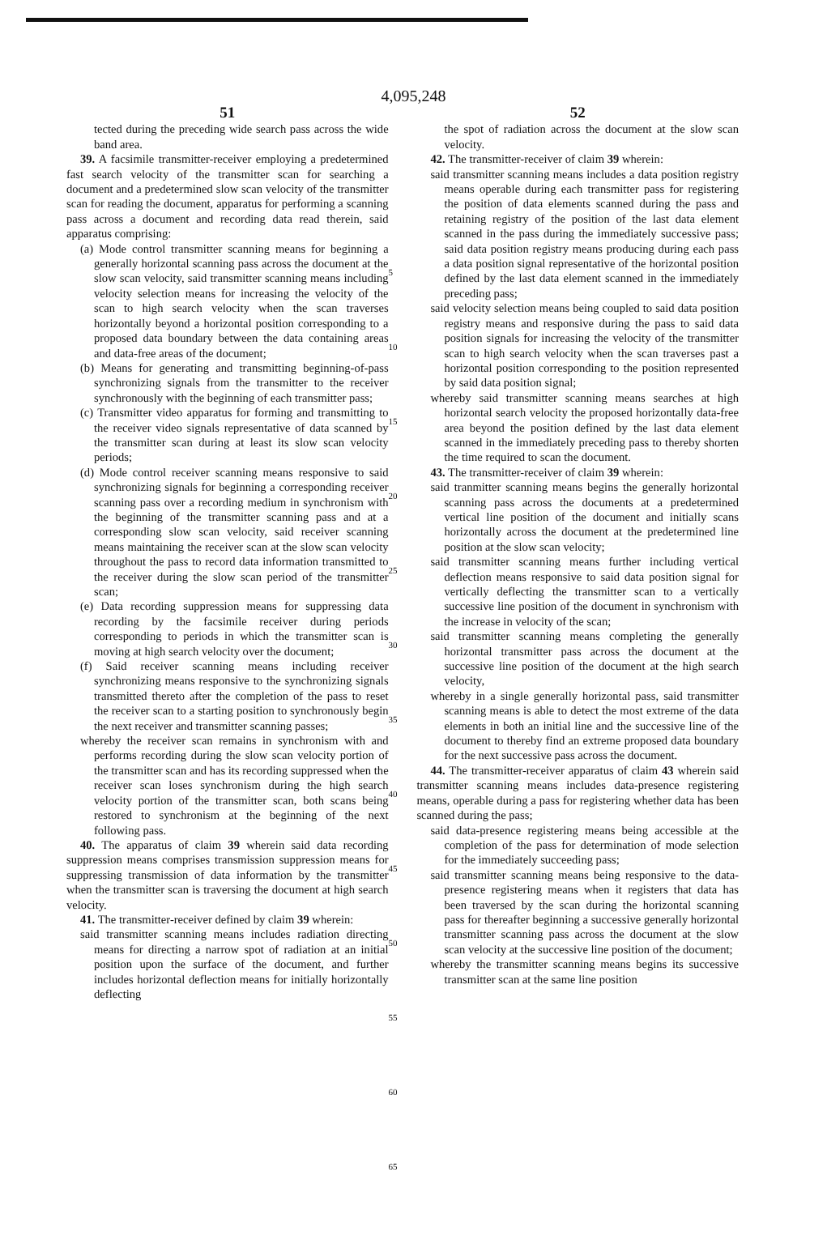4,095,248
51
tected during the preceding wide search pass across the wide band area.
39. A facsimile transmitter-receiver employing a predetermined fast search velocity of the transmitter scan for searching a document and a predetermined slow scan velocity of the transmitter scan for reading the document, apparatus for performing a scanning pass across a document and recording data read therein, said apparatus comprising:
(a) Mode control transmitter scanning means for beginning a generally horizontal scanning pass across the document at the slow scan velocity, said transmitter scanning means including velocity selection means for increasing the velocity of the scan to high search velocity when the scan traverses horizontally beyond a horizontal position corresponding to a proposed data boundary between the data containing areas and data-free areas of the document;
(b) Means for generating and transmitting beginning-of-pass synchronizing signals from the transmitter to the receiver synchronously with the beginning of each transmitter pass;
(c) Transmitter video apparatus for forming and transmitting to the receiver video signals representative of data scanned by the transmitter scan during at least its slow scan velocity periods;
(d) Mode control receiver scanning means responsive to said synchronizing signals for beginning a corresponding receiver scanning pass over a recording medium in synchronism with the beginning of the transmitter scanning pass and at a corresponding slow scan velocity, said receiver scanning means maintaining the receiver scan at the slow scan velocity throughout the pass to record data information transmitted to the receiver during the slow scan period of the transmitter scan;
(e) Data recording suppression means for suppressing data recording by the facsimile receiver during periods corresponding to periods in which the transmitter scan is moving at high search velocity over the document;
(f) Said receiver scanning means including receiver synchronizing means responsive to the synchronizing signals transmitted thereto after the completion of the pass to reset the receiver scan to a starting position to synchronously begin the next receiver and transmitter scanning passes;
whereby the receiver scan remains in synchronism with and performs recording during the slow scan velocity portion of the transmitter scan and has its recording suppressed when the receiver scan loses synchronism during the high search velocity portion of the transmitter scan, both scans being restored to synchronism at the beginning of the next following pass.
40. The apparatus of claim 39 wherein said data recording suppression means comprises transmission suppression means for suppressing transmission of data information by the transmitter when the transmitter scan is traversing the document at high search velocity.
41. The transmitter-receiver defined by claim 39 wherein:
said transmitter scanning means includes radiation directing means for directing a narrow spot of radiation at an initial position upon the surface of the document, and further includes horizontal deflection means for initially horizontally deflecting
5
10
15
20
25
30
35
40
45
50
55
60
65
52
the spot of radiation across the document at the slow scan velocity.
42. The transmitter-receiver of claim 39 wherein:
said transmitter scanning means includes a data position registry means operable during each transmitter pass for registering the position of data elements scanned during the pass and retaining registry of the position of the last data element scanned in the pass during the immediately successive pass; said data position registry means producing during each pass a data position signal representative of the horizontal position defined by the last data element scanned in the immediately preceding pass;
said velocity selection means being coupled to said data position registry means and responsive during the pass to said data position signals for increasing the velocity of the transmitter scan to high search velocity when the scan traverses past a horizontal position corresponding to the position represented by said data position signal;
whereby said transmitter scanning means searches at high horizontal search velocity the proposed horizontally data-free area beyond the position defined by the last data element scanned in the immediately preceding pass to thereby shorten the time required to scan the document.
43. The transmitter-receiver of claim 39 wherein:
said tranmitter scanning means begins the generally horizontal scanning pass across the documents at a predetermined vertical line position of the document and initially scans horizontally across the document at the predetermined line position at the slow scan velocity;
said transmitter scanning means further including vertical deflection means responsive to said data position signal for vertically deflecting the transmitter scan to a vertically successive line position of the document in synchronism with the increase in velocity of the scan;
said transmitter scanning means completing the generally horizontal transmitter pass across the document at the successive line position of the document at the high search velocity,
whereby in a single generally horizontal pass, said transmitter scanning means is able to detect the most extreme of the data elements in both an initial line and the successive line of the document to thereby find an extreme proposed data boundary for the next successive pass across the document.
44. The transmitter-receiver apparatus of claim 43 wherein said transmitter scanning means includes data-presence registering means, operable during a pass for registering whether data has been scanned during the pass;
said data-presence registering means being accessible at the completion of the pass for determination of mode selection for the immediately succeeding pass;
said transmitter scanning means being responsive to the data-presence registering means when it registers that data has been traversed by the scan during the horizontal scanning pass for thereafter beginning a successive generally horizontal transmitter scanning pass across the document at the slow scan velocity at the successive line position of the document;
whereby the transmitter scanning means begins its successive transmitter scan at the same line position